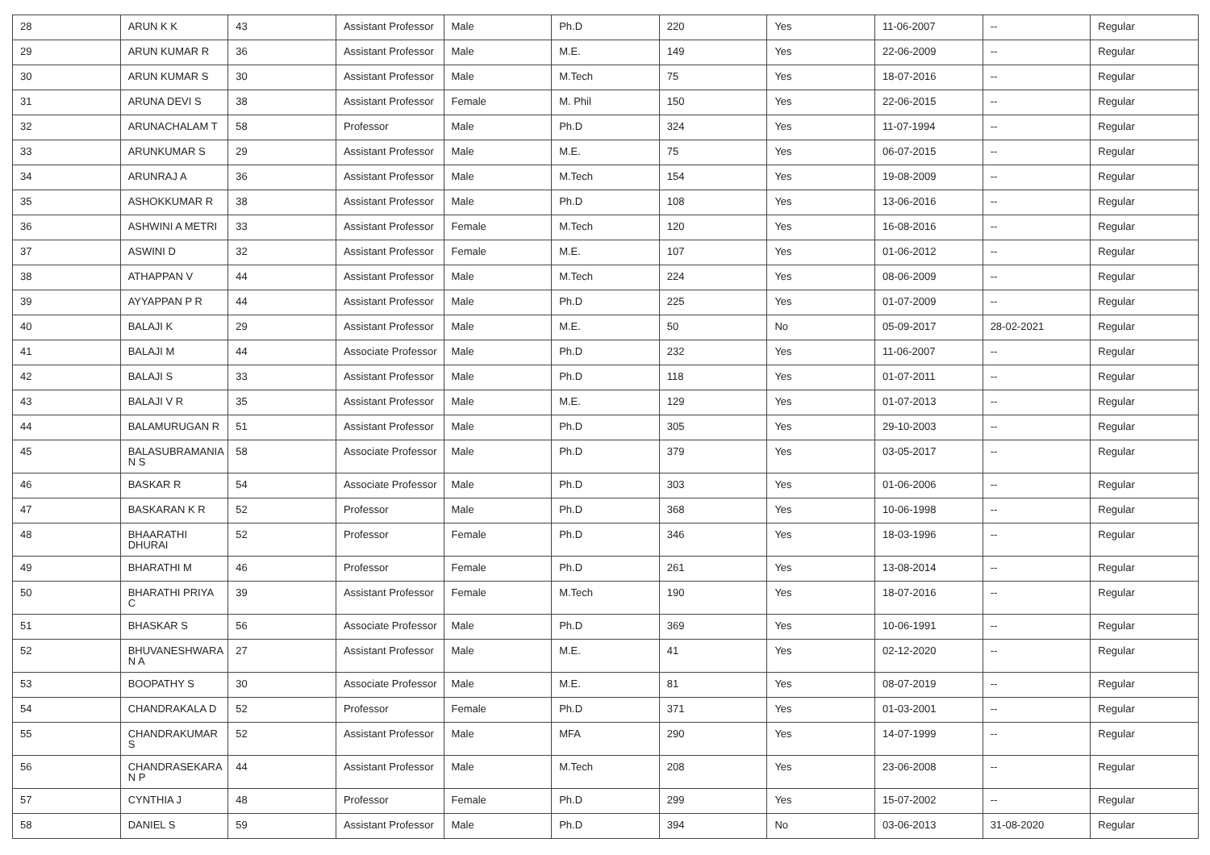| 28 | ARUN K K | 43 | Assistant Professor | Male | Ph.D | 220 | Yes | 11-06-2007 | -- | Regular |
| 29 | ARUN KUMAR R | 36 | Assistant Professor | Male | M.E. | 149 | Yes | 22-06-2009 | -- | Regular |
| 30 | ARUN KUMAR S | 30 | Assistant Professor | Male | M.Tech | 75 | Yes | 18-07-2016 | -- | Regular |
| 31 | ARUNA DEVI S | 38 | Assistant Professor | Female | M. Phil | 150 | Yes | 22-06-2015 | -- | Regular |
| 32 | ARUNACHALAM T | 58 | Professor | Male | Ph.D | 324 | Yes | 11-07-1994 | -- | Regular |
| 33 | ARUNKUMAR S | 29 | Assistant Professor | Male | M.E. | 75 | Yes | 06-07-2015 | -- | Regular |
| 34 | ARUNRAJ A | 36 | Assistant Professor | Male | M.Tech | 154 | Yes | 19-08-2009 | -- | Regular |
| 35 | ASHOKKUMAR R | 38 | Assistant Professor | Male | Ph.D | 108 | Yes | 13-06-2016 | -- | Regular |
| 36 | ASHWINI A METRI | 33 | Assistant Professor | Female | M.Tech | 120 | Yes | 16-08-2016 | -- | Regular |
| 37 | ASWINI D | 32 | Assistant Professor | Female | M.E. | 107 | Yes | 01-06-2012 | -- | Regular |
| 38 | ATHAPPAN V | 44 | Assistant Professor | Male | M.Tech | 224 | Yes | 08-06-2009 | -- | Regular |
| 39 | AYYAPPAN P R | 44 | Assistant Professor | Male | Ph.D | 225 | Yes | 01-07-2009 | -- | Regular |
| 40 | BALAJI K | 29 | Assistant Professor | Male | M.E. | 50 | No | 05-09-2017 | 28-02-2021 | Regular |
| 41 | BALAJI M | 44 | Associate Professor | Male | Ph.D | 232 | Yes | 11-06-2007 | -- | Regular |
| 42 | BALAJI S | 33 | Assistant Professor | Male | Ph.D | 118 | Yes | 01-07-2011 | -- | Regular |
| 43 | BALAJI V R | 35 | Assistant Professor | Male | M.E. | 129 | Yes | 01-07-2013 | -- | Regular |
| 44 | BALAMURUGAN R | 51 | Assistant Professor | Male | Ph.D | 305 | Yes | 29-10-2003 | -- | Regular |
| 45 | BALASUBRAMANIA N S | 58 | Associate Professor | Male | Ph.D | 379 | Yes | 03-05-2017 | -- | Regular |
| 46 | BASKAR R | 54 | Associate Professor | Male | Ph.D | 303 | Yes | 01-06-2006 | -- | Regular |
| 47 | BASKARAN K R | 52 | Professor | Male | Ph.D | 368 | Yes | 10-06-1998 | -- | Regular |
| 48 | BHAARATHI DHURAI | 52 | Professor | Female | Ph.D | 346 | Yes | 18-03-1996 | -- | Regular |
| 49 | BHARATHI M | 46 | Professor | Female | Ph.D | 261 | Yes | 13-08-2014 | -- | Regular |
| 50 | BHARATHI PRIYA C | 39 | Assistant Professor | Female | M.Tech | 190 | Yes | 18-07-2016 | -- | Regular |
| 51 | BHASKAR S | 56 | Associate Professor | Male | Ph.D | 369 | Yes | 10-06-1991 | -- | Regular |
| 52 | BHUVANESHWARA N A | 27 | Assistant Professor | Male | M.E. | 41 | Yes | 02-12-2020 | -- | Regular |
| 53 | BOOPATHY S | 30 | Associate Professor | Male | M.E. | 81 | Yes | 08-07-2019 | -- | Regular |
| 54 | CHANDRAKALA D | 52 | Professor | Female | Ph.D | 371 | Yes | 01-03-2001 | -- | Regular |
| 55 | CHANDRAKUMAR S | 52 | Assistant Professor | Male | MFA | 290 | Yes | 14-07-1999 | -- | Regular |
| 56 | CHANDRASEKARA N P | 44 | Assistant Professor | Male | M.Tech | 208 | Yes | 23-06-2008 | -- | Regular |
| 57 | CYNTHIA J | 48 | Professor | Female | Ph.D | 299 | Yes | 15-07-2002 | -- | Regular |
| 58 | DANIEL S | 59 | Assistant Professor | Male | Ph.D | 394 | No | 03-06-2013 | 31-08-2020 | Regular |